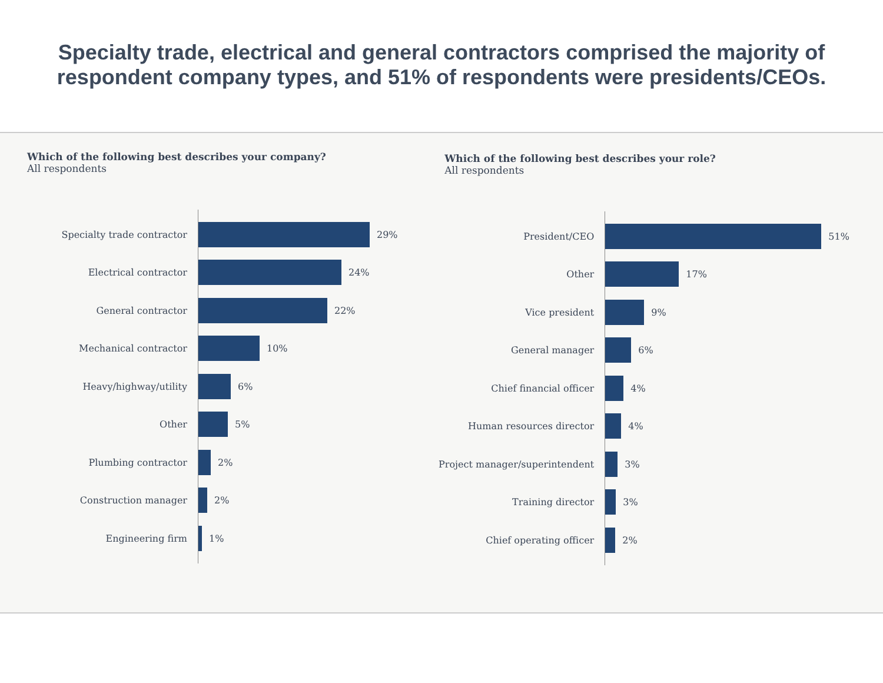Specialty trade, electrical and general contractors comprised the majority of respondent company types, and 51% of respondents were presidents/CEOs.
Which of the following best describes your company?
All respondents
Specialty trade contractor
Electrical contractor
General contractor
Mechanical contractor
Heavy/highway/utility
Other
Plumbing contractor
Construction manager
Engineering firm
29%
24%
22%
10%
6%
5%
2%
2%
1%
Which of the following best describes your role?
All respondents
President/CEO
Other
Vice president
General manager
Chief financial officer
Human resources director
Project manager/superintendent
Training director
Chief operating officer
51%
17%
9%
6%
4%
4%
3%
3%
2%